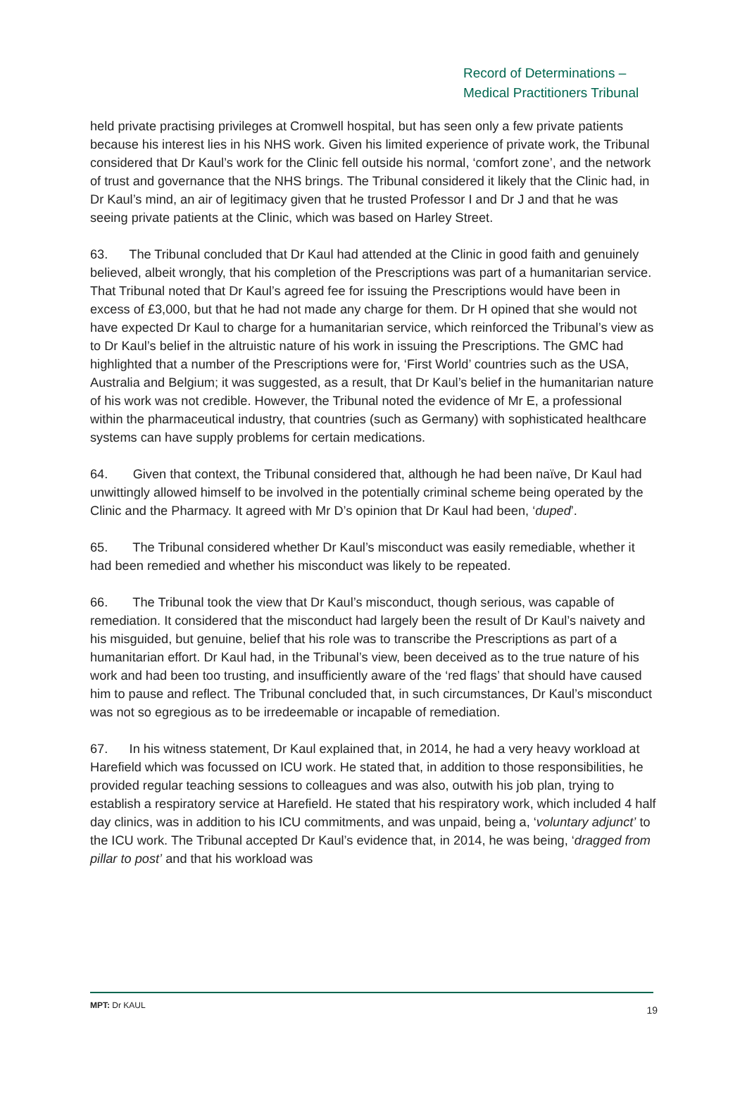Record of Determinations –
Medical Practitioners Tribunal
held private practising privileges at Cromwell hospital, but has seen only a few private patients because his interest lies in his NHS work. Given his limited experience of private work, the Tribunal considered that Dr Kaul’s work for the Clinic fell outside his normal, ‘comfort zone’, and the network of trust and governance that the NHS brings. The Tribunal considered it likely that the Clinic had, in Dr Kaul’s mind, an air of legitimacy given that he trusted Professor I and Dr J and that he was seeing private patients at the Clinic, which was based on Harley Street.
63. The Tribunal concluded that Dr Kaul had attended at the Clinic in good faith and genuinely believed, albeit wrongly, that his completion of the Prescriptions was part of a humanitarian service. That Tribunal noted that Dr Kaul’s agreed fee for issuing the Prescriptions would have been in excess of £3,000, but that he had not made any charge for them. Dr H opined that she would not have expected Dr Kaul to charge for a humanitarian service, which reinforced the Tribunal’s view as to Dr Kaul’s belief in the altruistic nature of his work in issuing the Prescriptions. The GMC had highlighted that a number of the Prescriptions were for, ‘First World’ countries such as the USA, Australia and Belgium; it was suggested, as a result, that Dr Kaul’s belief in the humanitarian nature of his work was not credible. However, the Tribunal noted the evidence of Mr E, a professional within the pharmaceutical industry, that countries (such as Germany) with sophisticated healthcare systems can have supply problems for certain medications.
64. Given that context, the Tribunal considered that, although he had been naïve, Dr Kaul had unwittingly allowed himself to be involved in the potentially criminal scheme being operated by the Clinic and the Pharmacy. It agreed with Mr D’s opinion that Dr Kaul had been, ‘duped’.
65. The Tribunal considered whether Dr Kaul’s misconduct was easily remediable, whether it had been remedied and whether his misconduct was likely to be repeated.
66. The Tribunal took the view that Dr Kaul’s misconduct, though serious, was capable of remediation. It considered that the misconduct had largely been the result of Dr Kaul’s naivety and his misguided, but genuine, belief that his role was to transcribe the Prescriptions as part of a humanitarian effort. Dr Kaul had, in the Tribunal’s view, been deceived as to the true nature of his work and had been too trusting, and insufficiently aware of the ‘red flags’ that should have caused him to pause and reflect. The Tribunal concluded that, in such circumstances, Dr Kaul’s misconduct was not so egregious as to be irredeemable or incapable of remediation.
67. In his witness statement, Dr Kaul explained that, in 2014, he had a very heavy workload at Harefield which was focussed on ICU work. He stated that, in addition to those responsibilities, he provided regular teaching sessions to colleagues and was also, outwith his job plan, trying to establish a respiratory service at Harefield. He stated that his respiratory work, which included 4 half day clinics, was in addition to his ICU commitments, and was unpaid, being a, ‘voluntary adjunct’ to the ICU work. The Tribunal accepted Dr Kaul’s evidence that, in 2014, he was being, ‘dragged from pillar to post’ and that his workload was
MPT: Dr KAUL 19